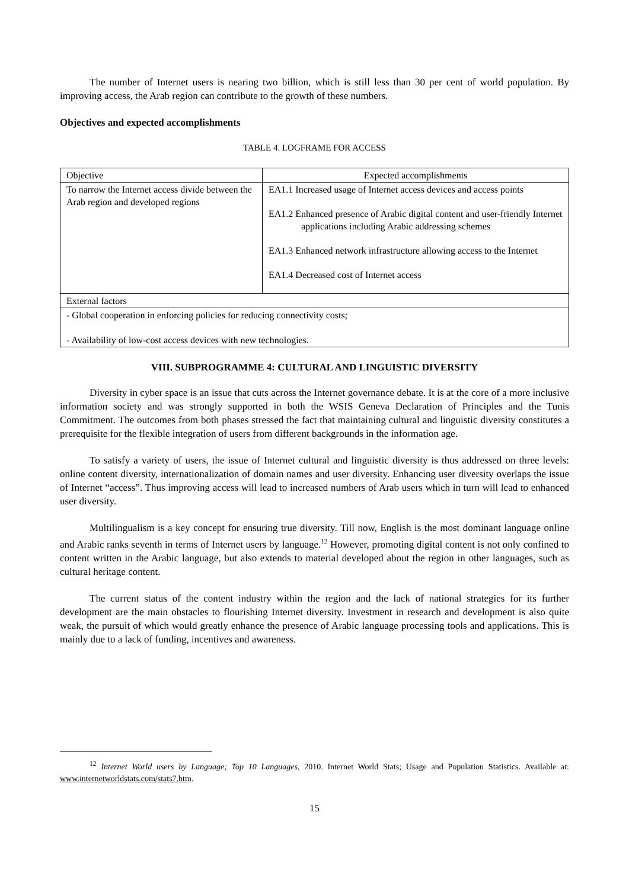The number of Internet users is nearing two billion, which is still less than 30 per cent of world population. By improving access, the Arab region can contribute to the growth of these numbers.
Objectives and expected accomplishments
TABLE 4. LOGFRAME FOR ACCESS
| Objective | Expected accomplishments |
| To narrow the Internet access divide between the Arab region and developed regions | EA1.1 Increased usage of Internet access devices and access points EA1.2 Enhanced presence of Arabic digital content and user-friendly Internet applications including Arabic addressing schemes EA1.3 Enhanced network infrastructure allowing access to the Internet EA1.4 Decreased cost of Internet access |
| External factors | |
| - Global cooperation in enforcing policies for reducing connectivity costs; - Availability of low-cost access devices with new technologies. | |
VIII. SUBPROGRAMME 4: CULTURAL AND LINGUISTIC DIVERSITY
Diversity in cyber space is an issue that cuts across the Internet governance debate. It is at the core of a more inclusive information society and was strongly supported in both the WSIS Geneva Declaration of Principles and the Tunis Commitment. The outcomes from both phases stressed the fact that maintaining cultural and linguistic diversity constitutes a prerequisite for the flexible integration of users from different backgrounds in the information age.
To satisfy a variety of users, the issue of Internet cultural and linguistic diversity is thus addressed on three levels: online content diversity, internationalization of domain names and user diversity. Enhancing user diversity overlaps the issue of Internet “access”. Thus improving access will lead to increased numbers of Arab users which in turn will lead to enhanced user diversity.
Multilingualism is a key concept for ensuring true diversity. Till now, English is the most dominant language online and Arabic ranks seventh in terms of Internet users by language.<sup>12</sup> However, promoting digital content is not only confined to content written in the Arabic language, but also extends to material developed about the region in other languages, such as cultural heritage content.
The current status of the content industry within the region and the lack of national strategies for its further development are the main obstacles to flourishing Internet diversity. Investment in research and development is also quite weak, the pursuit of which would greatly enhance the presence of Arabic language processing tools and applications. This is mainly due to a lack of funding, incentives and awareness.
<sup>12</sup> Internet World users by Language; Top 10 Languages, 2010. Internet World Stats; Usage and Population Statistics. Available at: www.internetworldstats.com/stats7.htm.
15